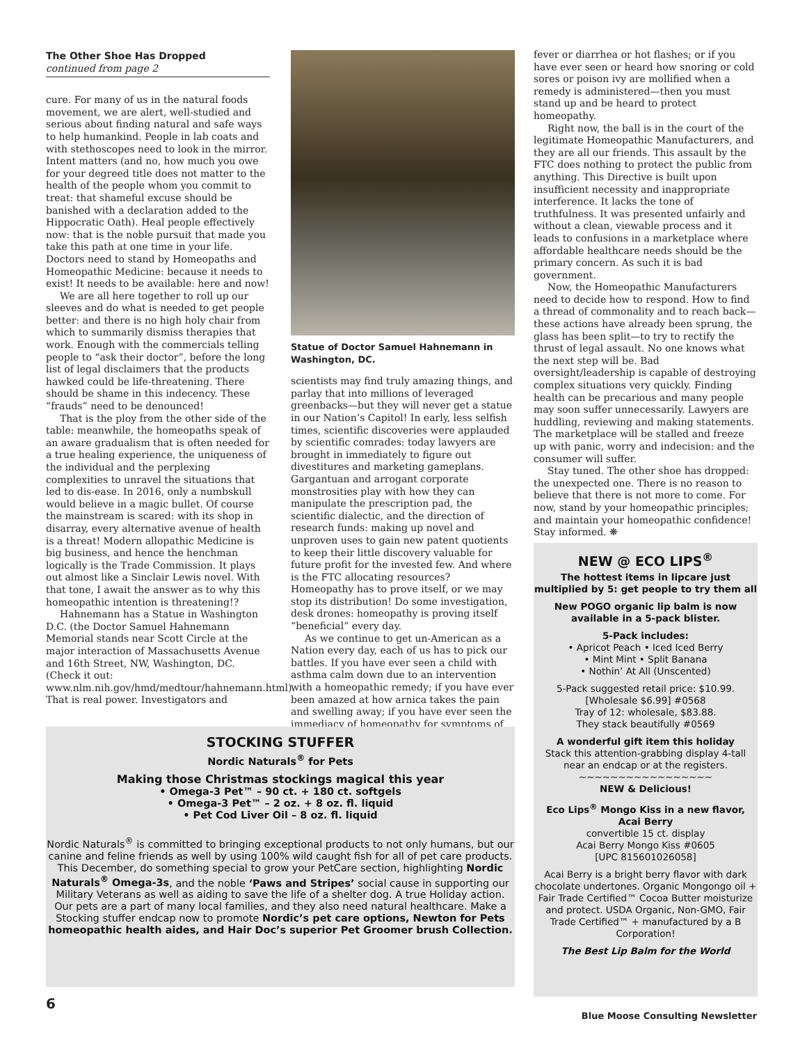The Other Shoe Has Dropped
continued from page 2
cure. For many of us in the natural foods movement, we are alert, well-studied and serious about finding natural and safe ways to help humankind. People in lab coats and with stethoscopes need to look in the mirror. Intent matters (and no, how much you owe for your degreed title does not matter to the health of the people whom you commit to treat: that shameful excuse should be banished with a declaration added to the Hippocratic Oath). Heal people effectively now: that is the noble pursuit that made you take this path at one time in your life. Doctors need to stand by Homeopaths and Homeopathic Medicine: because it needs to exist! It needs to be available: here and now!
We are all here together to roll up our sleeves and do what is needed to get people better: and there is no high holy chair from which to summarily dismiss therapies that work. Enough with the commercials telling people to “ask their doctor”, before the long list of legal disclaimers that the products hawked could be life-threatening. There should be shame in this indecency. These “frauds” need to be denounced!
That is the ploy from the other side of the table: meanwhile, the homeopaths speak of an aware gradualism that is often needed for a true healing experience, the uniqueness of the individual and the perplexing complexities to unravel the situations that led to dis-ease. In 2016, only a numbskull would believe in a magic bullet. Of course the mainstream is scared: with its shop in disarray, every alternative avenue of health is a threat! Modern allopathic Medicine is big business, and hence the henchman logically is the Trade Commission. It plays out almost like a Sinclair Lewis novel. With that tone, I await the answer as to why this homeopathic intention is threatening!?
Hahnemann has a Statue in Washington D.C. (the Doctor Samuel Hahnemann Memorial stands near Scott Circle at the major interaction of Massachusetts Avenue and 16th Street, NW, Washington, DC. (Check it out: www.nlm.nih.gov/hmd/medtour/hahnemann.html). That is real power. Investigators and
Statue of Doctor Samuel Hahnemann in Washington, DC.
scientists may find truly amazing things, and parlay that into millions of leveraged greenbacks—but they will never get a statue in our Nation’s Capitol! In early, less selfish times, scientific discoveries were applauded by scientific comrades: today lawyers are brought in immediately to figure out divestitures and marketing gameplans. Gargantuan and arrogant corporate monstrosities play with how they can manipulate the prescription pad, the scientific dialectic, and the direction of research funds: making up novel and unproven uses to gain new patent quotients to keep their little discovery valuable for future profit for the invested few. And where is the FTC allocating resources? Homeopathy has to prove itself, or we may stop its distribution! Do some investigation, desk drones: homeopathy is proving itself “beneficial” every day.
As we continue to get un-American as a Nation every day, each of us has to pick our battles. If you have ever seen a child with asthma calm down due to an intervention with a homeopathic remedy; if you have ever been amazed at how arnica takes the pain and swelling away; if you have ever seen the immediacy of homeopathy for symptoms of
fever or diarrhea or hot flashes; or if you have ever seen or heard how snoring or cold sores or poison ivy are mollified when a remedy is administered—then you must stand up and be heard to protect homeopathy.
Right now, the ball is in the court of the legitimate Homeopathic Manufacturers, and they are all our friends. This assault by the FTC does nothing to protect the public from anything. This Directive is built upon insufficient necessity and inappropriate interference. It lacks the tone of truthfulness. It was presented unfairly and without a clean, viewable process and it leads to confusions in a marketplace where affordable healthcare needs should be the primary concern. As such it is bad government.
Now, the Homeopathic Manufacturers need to decide how to respond. How to find a thread of commonality and to reach back—these actions have already been sprung, the glass has been split—to try to rectify the thrust of legal assault. No one knows what the next step will be. Bad oversight/leadership is capable of destroying complex situations very quickly. Finding health can be precarious and many people may soon suffer unnecessarily. Lawyers are huddling, reviewing and making statements. The marketplace will be stalled and freeze up with panic, worry and indecision: and the consumer will suffer.
Stay tuned. The other shoe has dropped: the unexpected one. There is no reason to believe that there is not more to come. For now, stand by your homeopathic principles; and maintain your homeopathic confidence! Stay informed. ❋
STOCKING STUFFER
Nordic Naturals<sup>®</sup> for Pets
Making those Christmas stockings magical this year
• Omega-3 Pet™ – 90 ct. + 180 ct. softgels
• Omega-3 Pet™ – 2 oz. + 8 oz. fl. liquid
• Pet Cod Liver Oil – 8 oz. fl. liquid
Nordic Naturals<sup>®</sup> is committed to bringing exceptional products to not only humans, but our canine and feline friends as well by using 100% wild caught fish for all of pet care products.
This December, do something special to grow your PetCare section, highlighting Nordic Naturals<sup>®</sup> Omega-3s, and the noble ‘Paws and Stripes’ social cause in supporting our Military Veterans as well as aiding to save the life of a shelter dog. A true Holiday action.
Our pets are a part of many local families, and they also need natural healthcare. Make a Stocking stuffer endcap now to promote Nordic’s pet care options, Newton for Pets homeopathic health aides, and Hair Doc’s superior Pet Groomer brush Collection.
NEW @ ECO LIPS<sup>®</sup>
The hottest items in lipcare just multiplied by 5: get people to try them all
New POGO organic lip balm is now available in a 5-pack blister.
5-Pack includes:
• Apricot Peach • Iced Iced Berry
• Mint Mint • Split Banana
• Nothin’ At All (Unscented)
5-Pack suggested retail price: $10.99.
[Wholesale $6.99] #0568
Tray of 12: wholesale, $83.88.
They stack beautifully #0569
A wonderful gift item this holiday
Stack this attention-grabbing display 4-tall near an endcap or at the registers.
~~~~~~~~~~~~~~~~~
NEW & Delicious!
Eco Lips<sup>®</sup> Mongo Kiss in a new flavor, Acai Berry
convertible 15 ct. display
Acai Berry Mongo Kiss #0605
[UPC 815601026058]
Acai Berry is a bright berry flavor with dark chocolate undertones. Organic Mongongo oil + Fair Trade Certified™ Cocoa Butter moisturize and protect. USDA Organic, Non-GMO, Fair Trade Certified™ + manufactured by a B Corporation!
The Best Lip Balm for the World
6
Blue Moose Consulting Newsletter